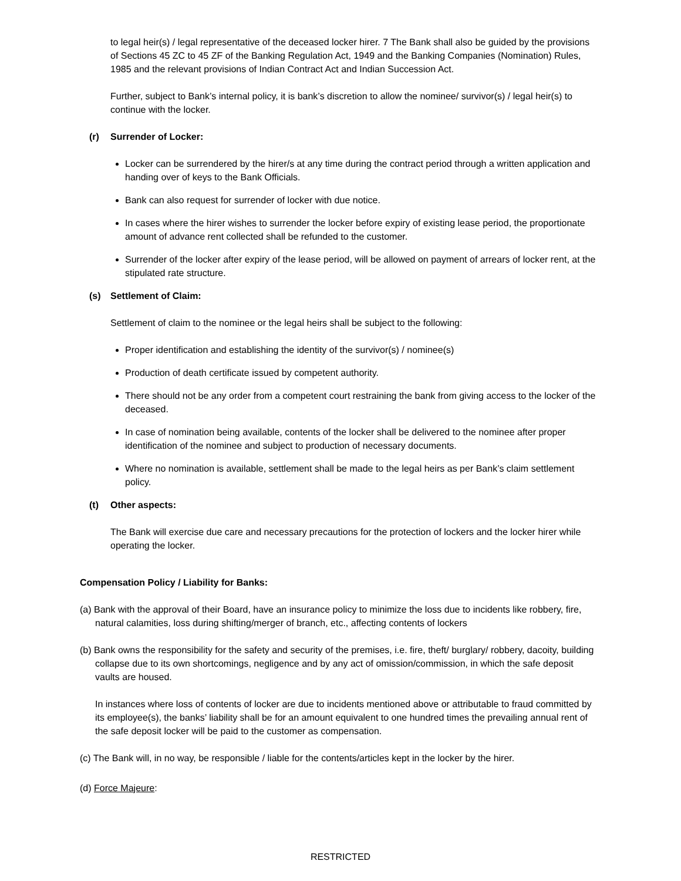to legal heir(s) / legal representative of the deceased locker hirer. 7 The Bank shall also be guided by the provisions of Sections 45 ZC to 45 ZF of the Banking Regulation Act, 1949 and the Banking Companies (Nomination) Rules, 1985 and the relevant provisions of Indian Contract Act and Indian Succession Act.
Further, subject to Bank’s internal policy, it is bank’s discretion to allow the nominee/ survivor(s) / legal heir(s) to continue with the locker.
(r) Surrender of Locker:
Locker can be surrendered by the hirer/s at any time during the contract period through a written application and handing over of keys to the Bank Officials.
Bank can also request for surrender of locker with due notice.
In cases where the hirer wishes to surrender the locker before expiry of existing lease period, the proportionate amount of advance rent collected shall be refunded to the customer.
Surrender of the locker after expiry of the lease period, will be allowed on payment of arrears of locker rent, at the stipulated rate structure.
(s) Settlement of Claim:
Settlement of claim to the nominee or the legal heirs shall be subject to the following:
Proper identification and establishing the identity of the survivor(s) / nominee(s)
Production of death certificate issued by competent authority.
There should not be any order from a competent court restraining the bank from giving access to the locker of the deceased.
In case of nomination being available, contents of the locker shall be delivered to the nominee after proper identification of the nominee and subject to production of necessary documents.
Where no nomination is available, settlement shall be made to the legal heirs as per Bank’s claim settlement policy.
(t) Other aspects:
The Bank will exercise due care and necessary precautions for the protection of lockers and the locker hirer while operating the locker.
Compensation Policy / Liability for Banks:
(a) Bank with the approval of their Board, have an insurance policy to minimize the loss due to incidents like robbery, fire, natural calamities, loss during shifting/merger of branch, etc., affecting contents of lockers
(b) Bank owns the responsibility for the safety and security of the premises, i.e. fire, theft/ burglary/ robbery, dacoity, building collapse due to its own shortcomings, negligence and by any act of omission/commission, in which the safe deposit vaults are housed.
In instances where loss of contents of locker are due to incidents mentioned above or attributable to fraud committed by its employee(s), the banks’ liability shall be for an amount equivalent to one hundred times the prevailing annual rent of the safe deposit locker will be paid to the customer as compensation.
(c) The Bank will, in no way, be responsible / liable for the contents/articles kept in the locker by the hirer.
(d) Force Majeure:
RESTRICTED